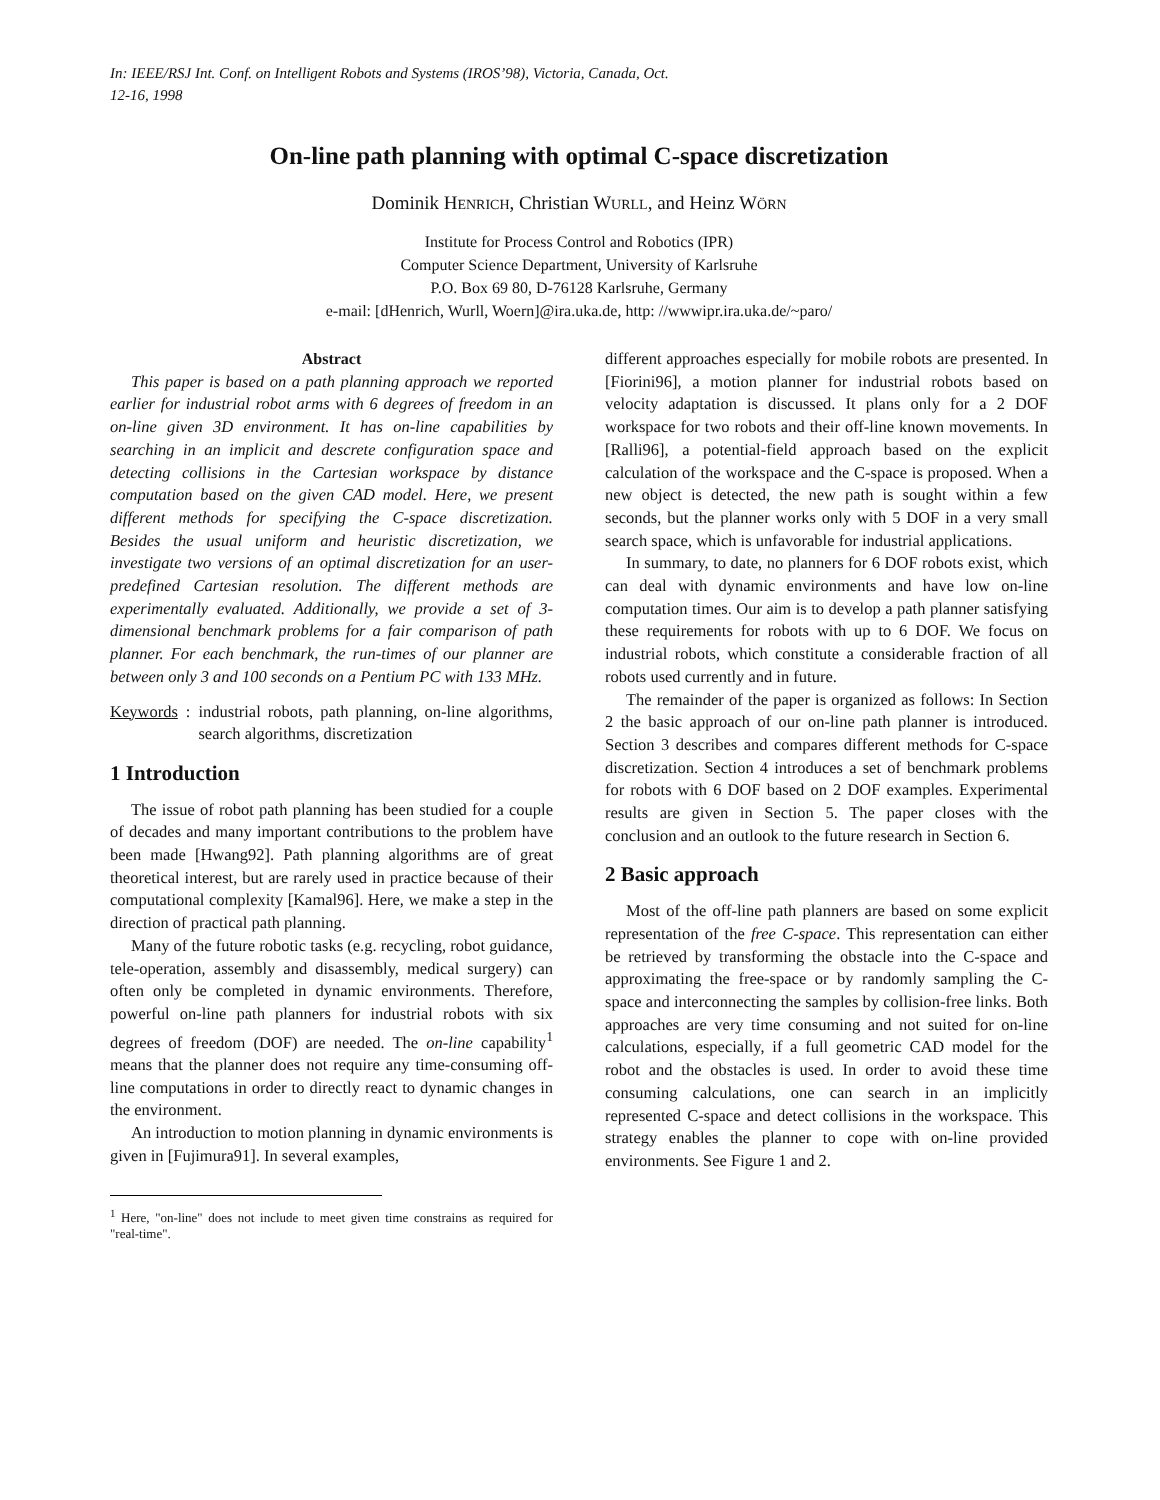In: IEEE/RSJ Int. Conf. on Intelligent Robots and Systems (IROS’98), Victoria, Canada, Oct. 12-16, 1998
On-line path planning with optimal C-space discretization
Dominik HENRICH, Christian WURLL, and Heinz WÖRN
Institute for Process Control and Robotics (IPR)
Computer Science Department, University of Karlsruhe
P.O. Box 69 80, D-76128 Karlsruhe, Germany
e-mail: [dHenrich, Wurll, Woern]@ira.uka.de, http: //wwwipr.ira.uka.de/~paro/
Abstract
This paper is based on a path planning approach we reported earlier for industrial robot arms with 6 degrees of freedom in an on-line given 3D environment. It has on-line capabilities by searching in an implicit and descrete configuration space and detecting collisions in the Cartesian workspace by distance computation based on the given CAD model. Here, we present different methods for specifying the C-space discretization. Besides the usual uniform and heuristic discretization, we investigate two versions of an optimal discretization for an user-predefined Cartesian resolution. The different methods are experimentally evaluated. Additionally, we provide a set of 3-dimensional benchmark problems for a fair comparison of path planner. For each benchmark, the run-times of our planner are between only 3 and 100 seconds on a Pentium PC with 133 MHz.
Keywords: industrial robots, path planning, on-line algorithms, search algorithms, discretization
1 Introduction
The issue of robot path planning has been studied for a couple of decades and many important contributions to the problem have been made [Hwang92]. Path planning algorithms are of great theoretical interest, but are rarely used in practice because of their computational complexity [Kamal96]. Here, we make a step in the direction of practical path planning.
Many of the future robotic tasks (e.g. recycling, robot guidance, tele-operation, assembly and disassembly, medical surgery) can often only be completed in dynamic environments. Therefore, powerful on-line path planners for industrial robots with six degrees of freedom (DOF) are needed. The on-line capability<sup>1</sup> means that the planner does not require any time-consuming off-line computations in order to directly react to dynamic changes in the environment.
An introduction to motion planning in dynamic environments is given in [Fujimura91]. In several examples,
<sup>1</sup> Here, "on-line" does not include to meet given time constrains as required for "real-time".
different approaches especially for mobile robots are presented. In [Fiorini96], a motion planner for industrial robots based on velocity adaptation is discussed. It plans only for a 2 DOF workspace for two robots and their off-line known movements. In [Ralli96], a potential-field approach based on the explicit calculation of the workspace and the C-space is proposed. When a new object is detected, the new path is sought within a few seconds, but the planner works only with 5 DOF in a very small search space, which is unfavorable for industrial applications.
In summary, to date, no planners for 6 DOF robots exist, which can deal with dynamic environments and have low on-line computation times. Our aim is to develop a path planner satisfying these requirements for robots with up to 6 DOF. We focus on industrial robots, which constitute a considerable fraction of all robots used currently and in future.
The remainder of the paper is organized as follows: In Section 2 the basic approach of our on-line path planner is introduced. Section 3 describes and compares different methods for C-space discretization. Section 4 introduces a set of benchmark problems for robots with 6 DOF based on 2 DOF examples. Experimental results are given in Section 5. The paper closes with the conclusion and an outlook to the future research in Section 6.
2 Basic approach
Most of the off-line path planners are based on some explicit representation of the free C-space. This representation can either be retrieved by transforming the obstacle into the C-space and approximating the free-space or by randomly sampling the C-space and interconnecting the samples by collision-free links. Both approaches are very time consuming and not suited for on-line calculations, especially, if a full geometric CAD model for the robot and the obstacles is used. In order to avoid these time consuming calculations, one can search in an implicitly represented C-space and detect collisions in the workspace. This strategy enables the planner to cope with on-line provided environments. See Figure 1 and 2.